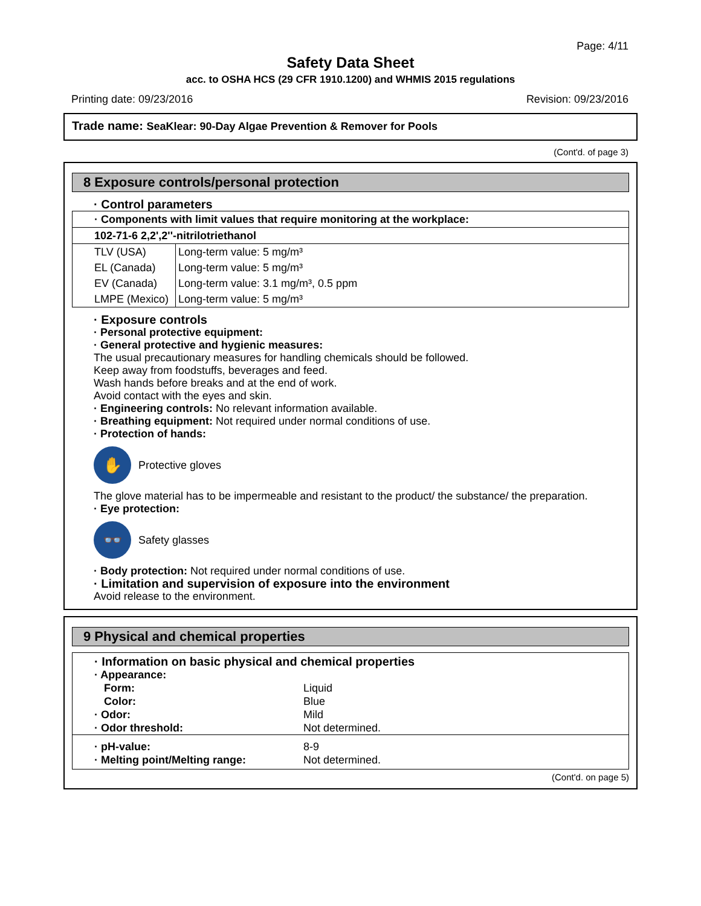Page: 4/11
Safety Data Sheet
acc. to OSHA HCS (29 CFR 1910.1200) and WHMIS 2015 regulations
Printing date: 09/23/2016 Revision: 09/23/2016
Trade name: SeaKlear: 90-Day Algae Prevention & Remover for Pools
(Cont'd. of page 3)
8 Exposure controls/personal protection
· Control parameters
| · Components with limit values that require monitoring at the workplace: | |
| 102-71-6 2,2',2''-nitrilotriethanol | |
| TLV (USA) | Long-term value: 5 mg/m³ |
| EL (Canada) | Long-term value: 5 mg/m³ |
| EV (Canada) | Long-term value: 3.1 mg/m³, 0.5 ppm |
| LMPE (Mexico) | Long-term value: 5 mg/m³ |
· Exposure controls
· Personal protective equipment:
· General protective and hygienic measures:
The usual precautionary measures for handling chemicals should be followed.
Keep away from foodstuffs, beverages and feed.
Wash hands before breaks and at the end of work.
Avoid contact with the eyes and skin.
· Engineering controls: No relevant information available.
· Breathing equipment: Not required under normal conditions of use.
· Protection of hands:
✋
Protective gloves
The glove material has to be impermeable and resistant to the product/ the substance/ the preparation.
· Eye protection:
👓
Safety glasses
· Body protection: Not required under normal conditions of use.
· Limitation and supervision of exposure into the environment
Avoid release to the environment.
9 Physical and chemical properties
· Information on basic physical and chemical properties
| · Appearance: | |
| Form: | Liquid |
| Color: | Blue |
| · Odor: | Mild |
| · Odor threshold: | Not determined. |
| · pH-value: | 8-9 |
| · Melting point/Melting range: | Not determined. |
(Cont'd. on page 5)